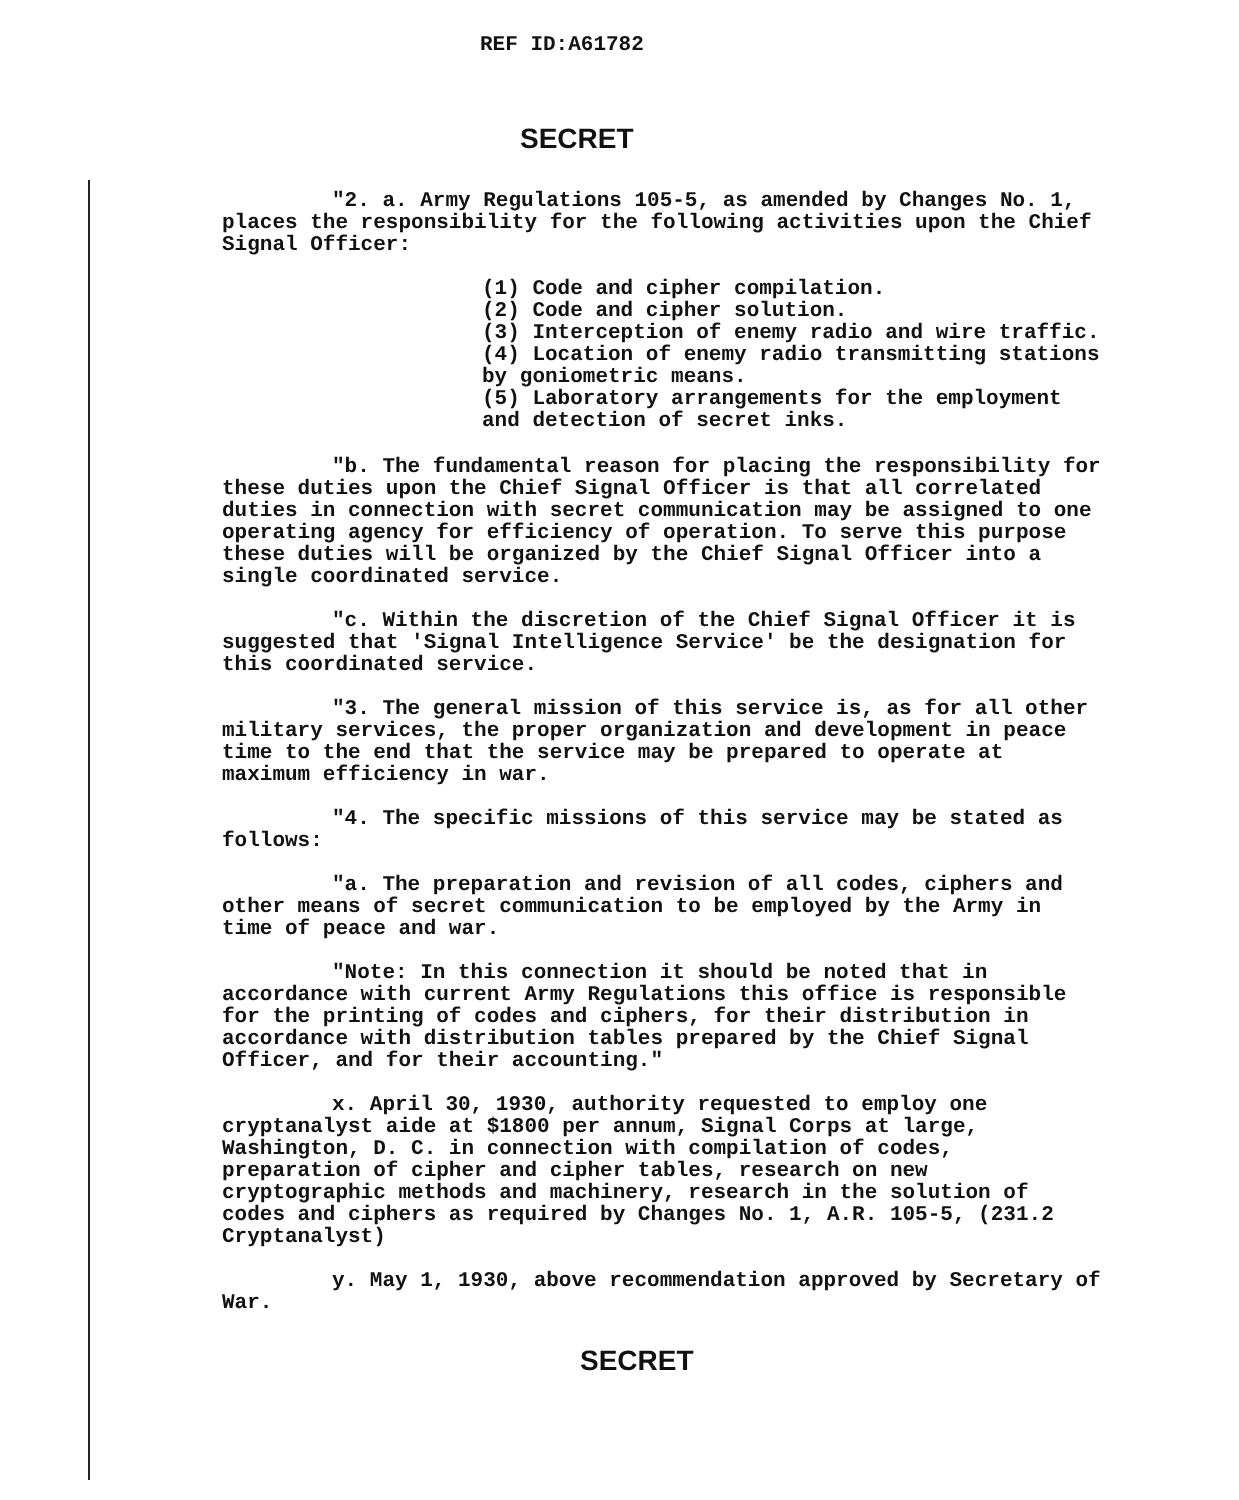REF ID:A61782
SECRET
"2. a. Army Regulations 105-5, as amended by Changes No. 1, places the responsibility for the following activities upon the Chief Signal Officer:
(1) Code and cipher compilation.
(2) Code and cipher solution.
(3) Interception of enemy radio and wire traffic.
(4) Location of enemy radio transmitting stations by goniometric means.
(5) Laboratory arrangements for the employment and detection of secret inks.
"b. The fundamental reason for placing the responsibility for these duties upon the Chief Signal Officer is that all correlated duties in connection with secret communication may be assigned to one operating agency for efficiency of operation. To serve this purpose these duties will be organized by the Chief Signal Officer into a single coordinated service.
"c. Within the discretion of the Chief Signal Officer it is suggested that 'Signal Intelligence Service' be the designation for this coordinated service.
"3. The general mission of this service is, as for all other military services, the proper organization and development in peace time to the end that the service may be prepared to operate at maximum efficiency in war.
"4. The specific missions of this service may be stated as follows:
"a. The preparation and revision of all codes, ciphers and other means of secret communication to be employed by the Army in time of peace and war.
"Note: In this connection it should be noted that in accordance with current Army Regulations this office is responsible for the printing of codes and ciphers, for their distribution in accordance with distribution tables prepared by the Chief Signal Officer, and for their accounting."
x. April 30, 1930, authority requested to employ one cryptanalyst aide at $1800 per annum, Signal Corps at large, Washington, D. C. in connection with compilation of codes, preparation of cipher and cipher tables, research on new cryptographic methods and machinery, research in the solution of codes and ciphers as required by Changes No. 1, A.R. 105-5, (231.2 Cryptanalyst)
y. May 1, 1930, above recommendation approved by Secretary of War.
SECRET